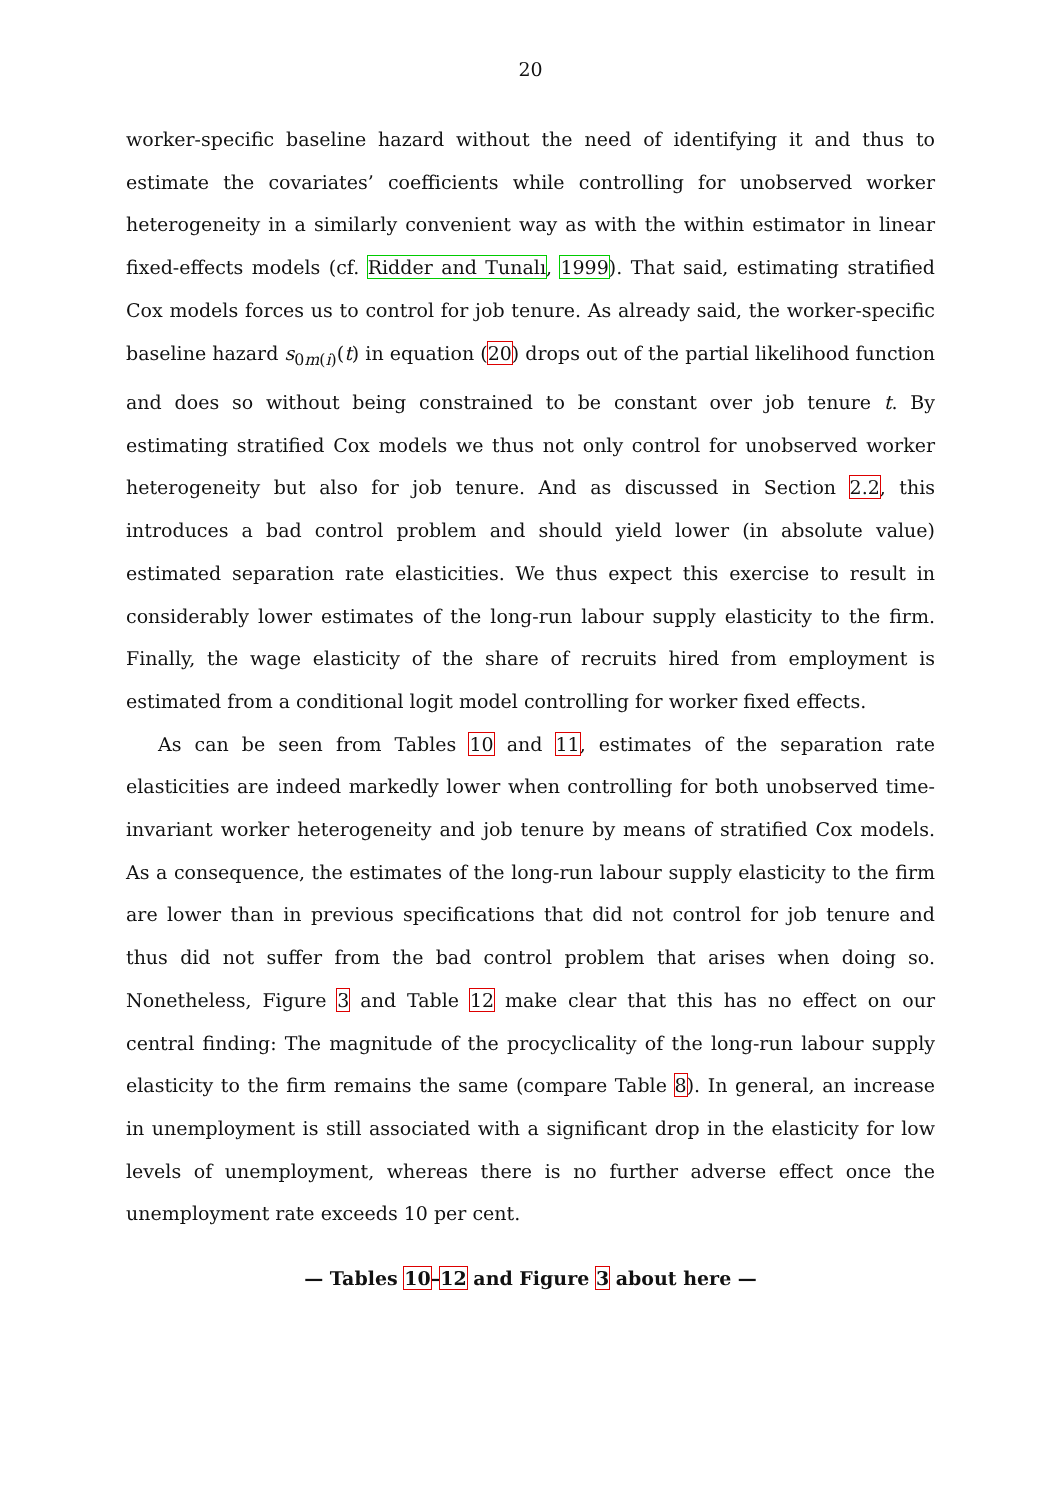20
worker-specific baseline hazard without the need of identifying it and thus to estimate the covariates’ coefficients while controlling for unobserved worker heterogeneity in a similarly convenient way as with the within estimator in linear fixed-effects models (cf. Ridder and Tunalı, 1999). That said, estimating stratified Cox models forces us to control for job tenure. As already said, the worker-specific baseline hazard s<sub>0m(i)</sub>(t) in equation (20) drops out of the partial likelihood function and does so without being constrained to be constant over job tenure t. By estimating stratified Cox models we thus not only control for unobserved worker heterogeneity but also for job tenure. And as discussed in Section 2.2, this introduces a bad control problem and should yield lower (in absolute value) estimated separation rate elasticities. We thus expect this exercise to result in considerably lower estimates of the long-run labour supply elasticity to the firm. Finally, the wage elasticity of the share of recruits hired from employment is estimated from a conditional logit model controlling for worker fixed effects.
As can be seen from Tables 10 and 11, estimates of the separation rate elasticities are indeed markedly lower when controlling for both unobserved time-invariant worker heterogeneity and job tenure by means of stratified Cox models. As a consequence, the estimates of the long-run labour supply elasticity to the firm are lower than in previous specifications that did not control for job tenure and thus did not suffer from the bad control problem that arises when doing so. Nonetheless, Figure 3 and Table 12 make clear that this has no effect on our central finding: The magnitude of the procyclicality of the long-run labour supply elasticity to the firm remains the same (compare Table 8). In general, an increase in unemployment is still associated with a significant drop in the elasticity for low levels of unemployment, whereas there is no further adverse effect once the unemployment rate exceeds 10 per cent.
— Tables 10–12 and Figure 3 about here —